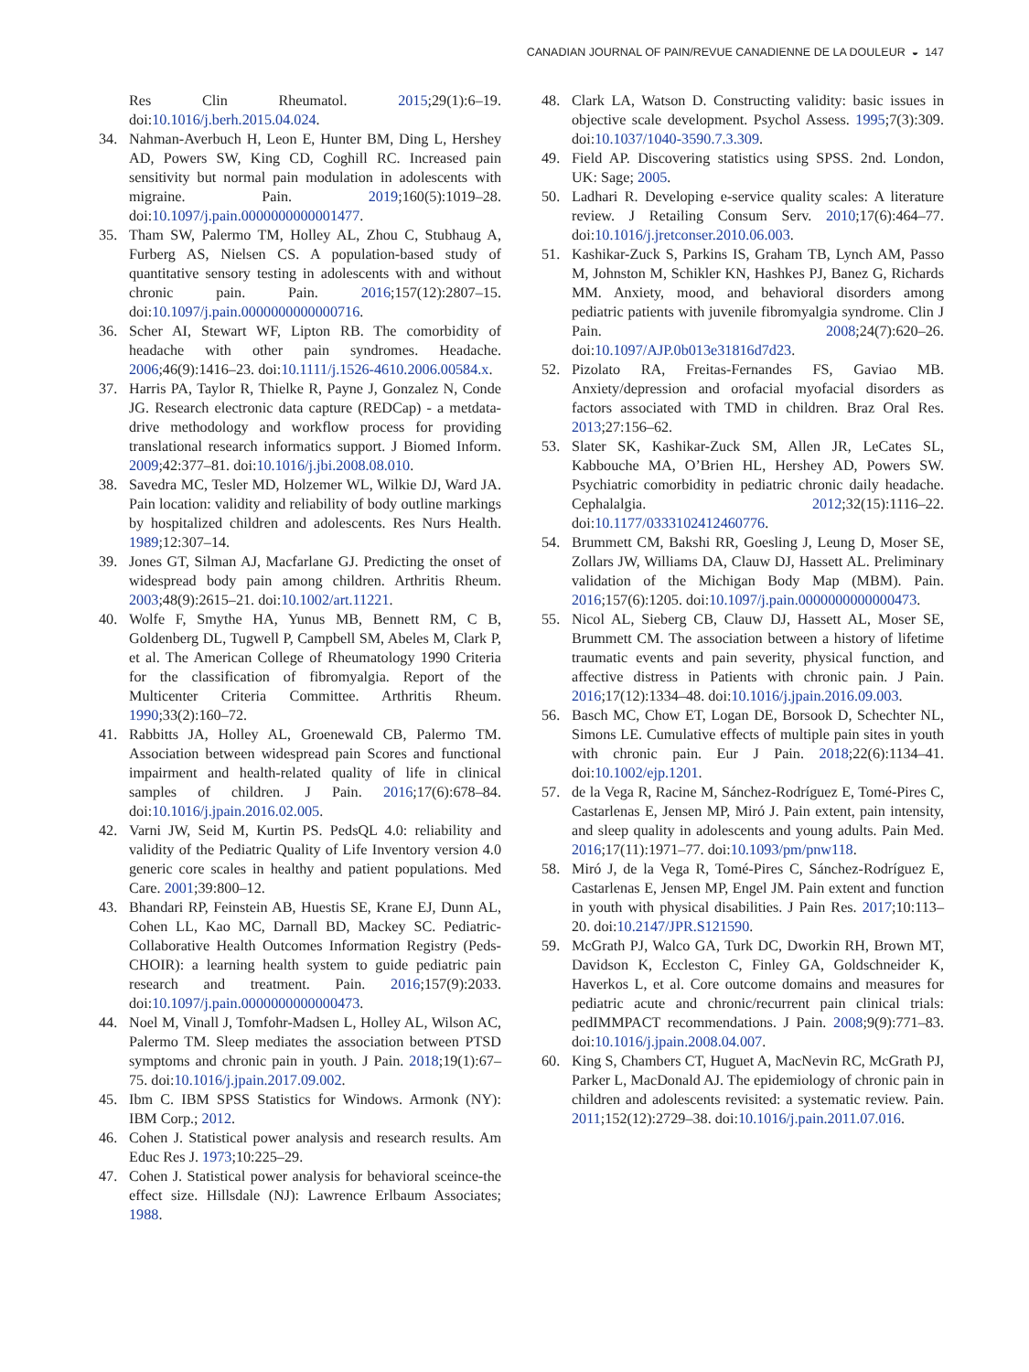CANADIAN JOURNAL OF PAIN/REVUE CANADIENNE DE LA DOULEUR ◒ 147
Res Clin Rheumatol. 2015;29(1):6–19. doi:10.1016/j.berh.2015.04.024.
34. Nahman-Averbuch H, Leon E, Hunter BM, Ding L, Hershey AD, Powers SW, King CD, Coghill RC. Increased pain sensitivity but normal pain modulation in adolescents with migraine. Pain. 2019;160(5):1019–28. doi:10.1097/j.pain.0000000000001477.
35. Tham SW, Palermo TM, Holley AL, Zhou C, Stubhaug A, Furberg AS, Nielsen CS. A population-based study of quantitative sensory testing in adolescents with and without chronic pain. Pain. 2016;157(12):2807–15. doi:10.1097/j.pain.0000000000000716.
36. Scher AI, Stewart WF, Lipton RB. The comorbidity of headache with other pain syndromes. Headache. 2006;46(9):1416–23. doi:10.1111/j.1526-4610.2006.00584.x.
37. Harris PA, Taylor R, Thielke R, Payne J, Gonzalez N, Conde JG. Research electronic data capture (REDCap) - a metdata-drive methodology and workflow process for providing translational research informatics support. J Biomed Inform. 2009;42:377–81. doi:10.1016/j.jbi.2008.08.010.
38. Savedra MC, Tesler MD, Holzemer WL, Wilkie DJ, Ward JA. Pain location: validity and reliability of body outline markings by hospitalized children and adolescents. Res Nurs Health. 1989;12:307–14.
39. Jones GT, Silman AJ, Macfarlane GJ. Predicting the onset of widespread body pain among children. Arthritis Rheum. 2003;48(9):2615–21. doi:10.1002/art.11221.
40. Wolfe F, Smythe HA, Yunus MB, Bennett RM, C B, Goldenberg DL, Tugwell P, Campbell SM, Abeles M, Clark P, et al. The American College of Rheumatology 1990 Criteria for the classification of fibromyalgia. Report of the Multicenter Criteria Committee. Arthritis Rheum. 1990;33(2):160–72.
41. Rabbitts JA, Holley AL, Groenewald CB, Palermo TM. Association between widespread pain Scores and functional impairment and health-related quality of life in clinical samples of children. J Pain. 2016;17(6):678–84. doi:10.1016/j.jpain.2016.02.005.
42. Varni JW, Seid M, Kurtin PS. PedsQL 4.0: reliability and validity of the Pediatric Quality of Life Inventory version 4.0 generic core scales in healthy and patient populations. Med Care. 2001;39:800–12.
43. Bhandari RP, Feinstein AB, Huestis SE, Krane EJ, Dunn AL, Cohen LL, Kao MC, Darnall BD, Mackey SC. Pediatric-Collaborative Health Outcomes Information Registry (Peds-CHOIR): a learning health system to guide pediatric pain research and treatment. Pain. 2016;157(9):2033. doi:10.1097/j.pain.0000000000000473.
44. Noel M, Vinall J, Tomfohr-Madsen L, Holley AL, Wilson AC, Palermo TM. Sleep mediates the association between PTSD symptoms and chronic pain in youth. J Pain. 2018;19(1):67–75. doi:10.1016/j.jpain.2017.09.002.
45. Ibm C. IBM SPSS Statistics for Windows. Armonk (NY): IBM Corp.; 2012.
46. Cohen J. Statistical power analysis and research results. Am Educ Res J. 1973;10:225–29.
47. Cohen J. Statistical power analysis for behavioral sceince-the effect size. Hillsdale (NJ): Lawrence Erlbaum Associates; 1988.
48. Clark LA, Watson D. Constructing validity: basic issues in objective scale development. Psychol Assess. 1995;7(3):309. doi:10.1037/1040-3590.7.3.309.
49. Field AP. Discovering statistics using SPSS. 2nd. London, UK: Sage; 2005.
50. Ladhari R. Developing e-service quality scales: A literature review. J Retailing Consum Serv. 2010;17(6):464–77. doi:10.1016/j.jretconser.2010.06.003.
51. Kashikar-Zuck S, Parkins IS, Graham TB, Lynch AM, Passo M, Johnston M, Schikler KN, Hashkes PJ, Banez G, Richards MM. Anxiety, mood, and behavioral disorders among pediatric patients with juvenile fibromyalgia syndrome. Clin J Pain. 2008;24(7):620–26. doi:10.1097/AJP.0b013e31816d7d23.
52. Pizolato RA, Freitas-Fernandes FS, Gaviao MB. Anxiety/depression and orofacial myofacial disorders as factors associated with TMD in children. Braz Oral Res. 2013;27:156–62.
53. Slater SK, Kashikar-Zuck SM, Allen JR, LeCates SL, Kabbouche MA, O’Brien HL, Hershey AD, Powers SW. Psychiatric comorbidity in pediatric chronic daily headache. Cephalalgia. 2012;32(15):1116–22. doi:10.1177/0333102412460776.
54. Brummett CM, Bakshi RR, Goesling J, Leung D, Moser SE, Zollars JW, Williams DA, Clauw DJ, Hassett AL. Preliminary validation of the Michigan Body Map (MBM). Pain. 2016;157(6):1205. doi:10.1097/j.pain.0000000000000473.
55. Nicol AL, Sieberg CB, Clauw DJ, Hassett AL, Moser SE, Brummett CM. The association between a history of lifetime traumatic events and pain severity, physical function, and affective distress in Patients with chronic pain. J Pain. 2016;17(12):1334–48. doi:10.1016/j.jpain.2016.09.003.
56. Basch MC, Chow ET, Logan DE, Borsook D, Schechter NL, Simons LE. Cumulative effects of multiple pain sites in youth with chronic pain. Eur J Pain. 2018;22(6):1134–41. doi:10.1002/ejp.1201.
57. de la Vega R, Racine M, Sánchez-Rodríguez E, Tomé-Pires C, Castarlenas E, Jensen MP, Miró J. Pain extent, pain intensity, and sleep quality in adolescents and young adults. Pain Med. 2016;17(11):1971–77. doi:10.1093/pm/pnw118.
58. Miró J, de la Vega R, Tomé-Pires C, Sánchez-Rodríguez E, Castarlenas E, Jensen MP, Engel JM. Pain extent and function in youth with physical disabilities. J Pain Res. 2017;10:113–20. doi:10.2147/JPR.S121590.
59. McGrath PJ, Walco GA, Turk DC, Dworkin RH, Brown MT, Davidson K, Eccleston C, Finley GA, Goldschneider K, Haverkos L, et al. Core outcome domains and measures for pediatric acute and chronic/recurrent pain clinical trials: pedIMMPACT recommendations. J Pain. 2008;9(9):771–83. doi:10.1016/j.jpain.2008.04.007.
60. King S, Chambers CT, Huguet A, MacNevin RC, McGrath PJ, Parker L, MacDonald AJ. The epidemiology of chronic pain in children and adolescents revisited: a systematic review. Pain. 2011;152(12):2729–38. doi:10.1016/j.pain.2011.07.016.